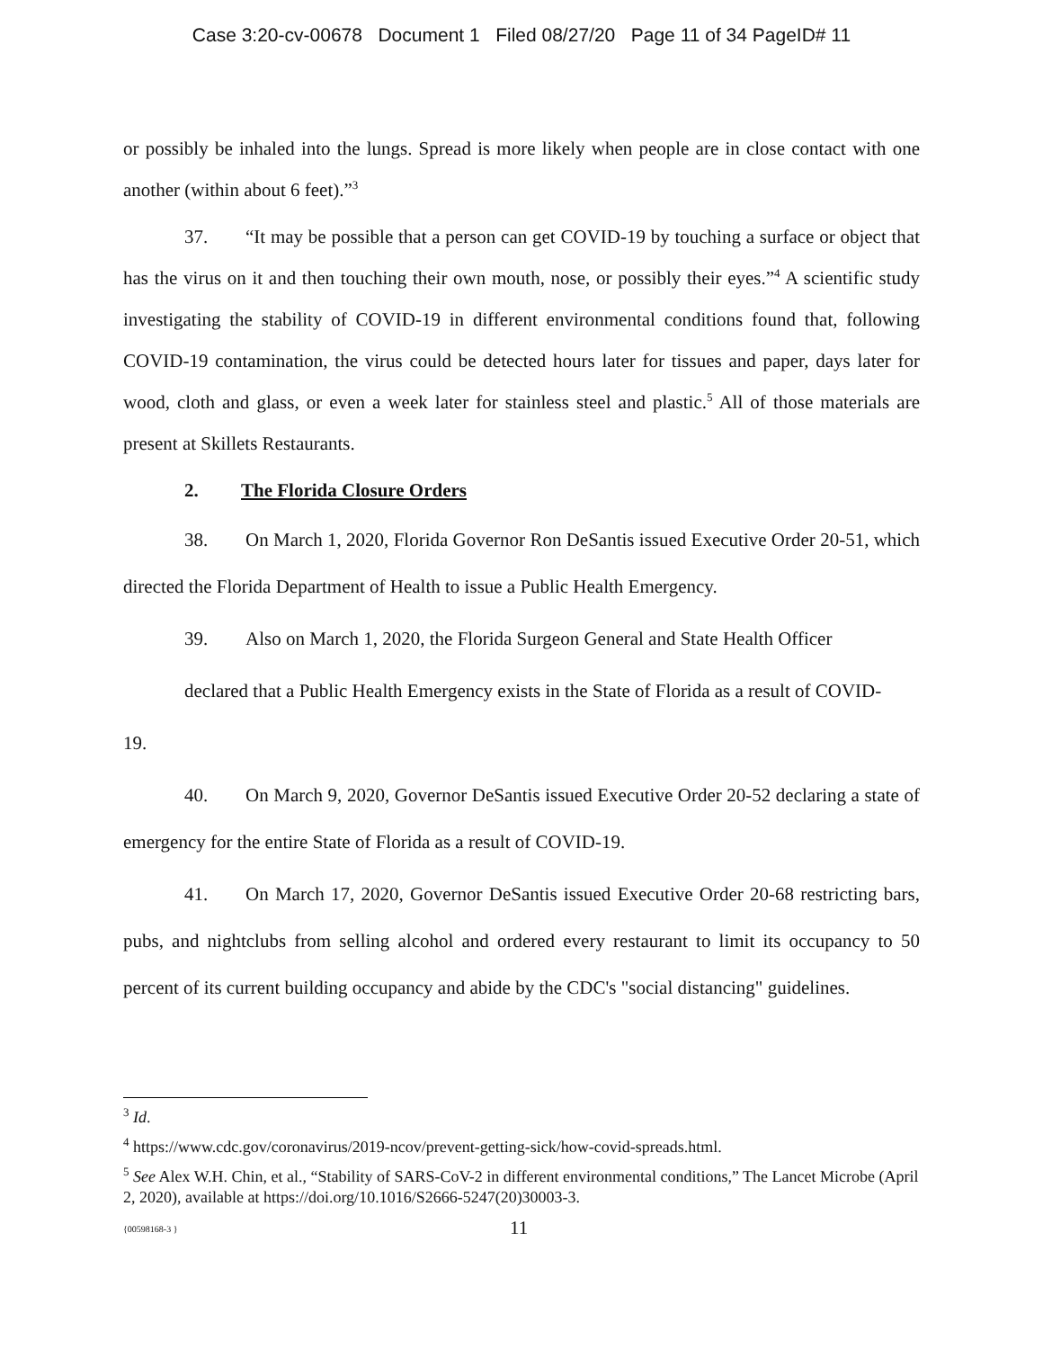Case 3:20-cv-00678 Document 1 Filed 08/27/20 Page 11 of 34 PageID# 11
or possibly be inhaled into the lungs. Spread is more likely when people are in close contact with one another (within about 6 feet).”<sup>3</sup>
37. “It may be possible that a person can get COVID-19 by touching a surface or object that has the virus on it and then touching their own mouth, nose, or possibly their eyes.”<sup>4</sup> A scientific study investigating the stability of COVID-19 in different environmental conditions found that, following COVID-19 contamination, the virus could be detected hours later for tissues and paper, days later for wood, cloth and glass, or even a week later for stainless steel and plastic.<sup>5</sup> All of those materials are present at Skillets Restaurants.
2. The Florida Closure Orders
38. On March 1, 2020, Florida Governor Ron DeSantis issued Executive Order 20-51, which directed the Florida Department of Health to issue a Public Health Emergency.
39. Also on March 1, 2020, the Florida Surgeon General and State Health Officer
declared that a Public Health Emergency exists in the State of Florida as a result of COVID-
19.
40. On March 9, 2020, Governor DeSantis issued Executive Order 20-52 declaring a state of emergency for the entire State of Florida as a result of COVID-19.
41. On March 17, 2020, Governor DeSantis issued Executive Order 20-68 restricting bars, pubs, and nightclubs from selling alcohol and ordered every restaurant to limit its occupancy to 50 percent of its current building occupancy and abide by the CDC's "social distancing" guidelines.
<sup>3</sup> Id.
<sup>4</sup> https://www.cdc.gov/coronavirus/2019-ncov/prevent-getting-sick/how-covid-spreads.html.
<sup>5</sup> See Alex W.H. Chin, et al., “Stability of SARS-CoV-2 in different environmental conditions,” The Lancet Microbe (April 2, 2020), available at https://doi.org/10.1016/S2666-5247(20)30003-3.
{00598168-3 } 11